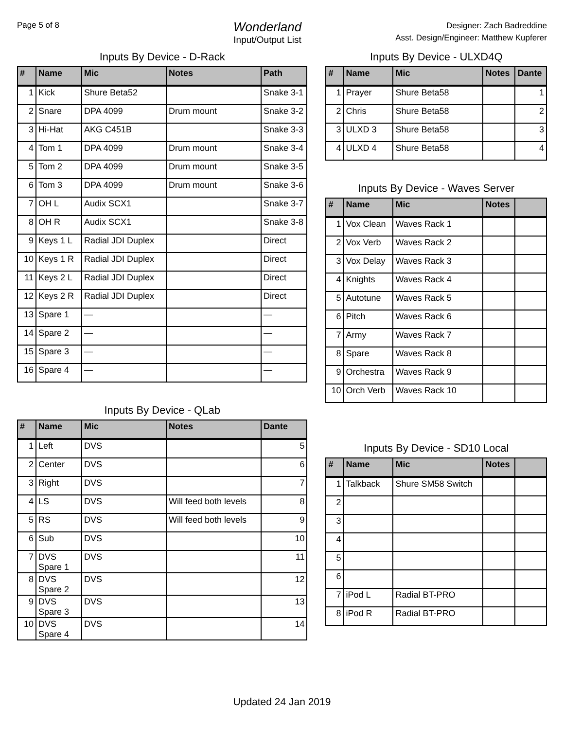Page 5 of 8
Wonderland
Input/Output List
Designer: Zach Badreddine
Asst. Design/Engineer: Matthew Kupferer
Inputs By Device - D-Rack
| # | Name | Mic | Notes | Path |
| --- | --- | --- | --- | --- |
| 1 | Kick | Shure Beta52 | | Snake 3-1 |
| 2 | Snare | DPA 4099 | Drum mount | Snake 3-2 |
| 3 | Hi-Hat | AKG C451B | | Snake 3-3 |
| 4 | Tom 1 | DPA 4099 | Drum mount | Snake 3-4 |
| 5 | Tom 2 | DPA 4099 | Drum mount | Snake 3-5 |
| 6 | Tom 3 | DPA 4099 | Drum mount | Snake 3-6 |
| 7 | OH L | Audix SCX1 | | Snake 3-7 |
| 8 | OH R | Audix SCX1 | | Snake 3-8 |
| 9 | Keys 1 L | Radial JDI Duplex | | Direct |
| 10 | Keys 1 R | Radial JDI Duplex | | Direct |
| 11 | Keys 2 L | Radial JDI Duplex | | Direct |
| 12 | Keys 2 R | Radial JDI Duplex | | Direct |
| 13 | Spare 1 | — | | — |
| 14 | Spare 2 | — | | — |
| 15 | Spare 3 | — | | — |
| 16 | Spare 4 | — | | — |
Inputs By Device - QLab
| # | Name | Mic | Notes | Dante |
| --- | --- | --- | --- | --- |
| 1 | Left | DVS | | 5 |
| 2 | Center | DVS | | 6 |
| 3 | Right | DVS | | 7 |
| 4 | LS | DVS | Will feed both levels | 8 |
| 5 | RS | DVS | Will feed both levels | 9 |
| 6 | Sub | DVS | | 10 |
| 7 | DVS Spare 1 | DVS | | 11 |
| 8 | DVS Spare 2 | DVS | | 12 |
| 9 | DVS Spare 3 | DVS | | 13 |
| 10 | DVS Spare 4 | DVS | | 14 |
Inputs By Device - ULXD4Q
| # | Name | Mic | Notes | Dante |
| --- | --- | --- | --- | --- |
| 1 | Prayer | Shure Beta58 | | 1 |
| 2 | Chris | Shure Beta58 | | 2 |
| 3 | ULXD 3 | Shure Beta58 | | 3 |
| 4 | ULXD 4 | Shure Beta58 | | 4 |
Inputs By Device - Waves Server
| # | Name | Mic | Notes | |
| --- | --- | --- | --- | --- |
| 1 | Vox Clean | Waves Rack 1 | | |
| 2 | Vox Verb | Waves Rack 2 | | |
| 3 | Vox Delay | Waves Rack 3 | | |
| 4 | Knights | Waves Rack 4 | | |
| 5 | Autotune | Waves Rack 5 | | |
| 6 | Pitch | Waves Rack 6 | | |
| 7 | Army | Waves Rack 7 | | |
| 8 | Spare | Waves Rack 8 | | |
| 9 | Orchestra | Waves Rack 9 | | |
| 10 | Orch Verb | Waves Rack 10 | | |
Inputs By Device - SD10 Local
| # | Name | Mic | Notes | |
| --- | --- | --- | --- | --- |
| 1 | Talkback | Shure SM58 Switch | | |
| 2 | | | | |
| 3 | | | | |
| 4 | | | | |
| 5 | | | | |
| 6 | | | | |
| 7 | iPod L | Radial BT-PRO | | |
| 8 | iPod R | Radial BT-PRO | | |
Updated 24 Jan 2019